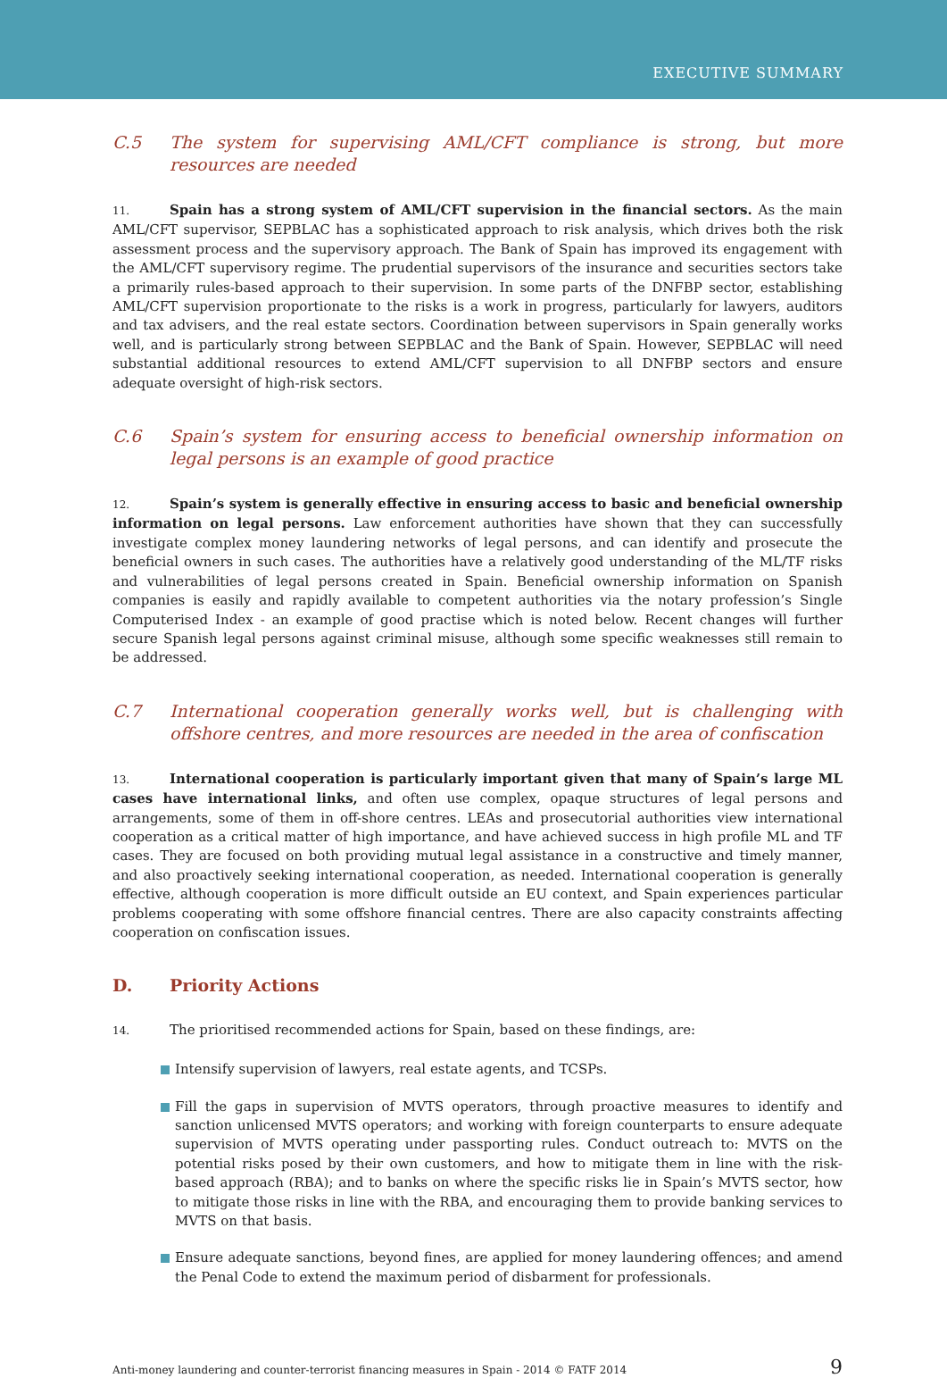EXECUTIVE SUMMARY
C.5 The system for supervising AML/CFT compliance is strong, but more resources are needed
11. Spain has a strong system of AML/CFT supervision in the financial sectors. As the main AML/CFT supervisor, SEPBLAC has a sophisticated approach to risk analysis, which drives both the risk assessment process and the supervisory approach. The Bank of Spain has improved its engagement with the AML/CFT supervisory regime. The prudential supervisors of the insurance and securities sectors take a primarily rules-based approach to their supervision. In some parts of the DNFBP sector, establishing AML/CFT supervision proportionate to the risks is a work in progress, particularly for lawyers, auditors and tax advisers, and the real estate sectors. Coordination between supervisors in Spain generally works well, and is particularly strong between SEPBLAC and the Bank of Spain. However, SEPBLAC will need substantial additional resources to extend AML/CFT supervision to all DNFBP sectors and ensure adequate oversight of high-risk sectors.
C.6 Spain’s system for ensuring access to beneficial ownership information on legal persons is an example of good practice
12. Spain’s system is generally effective in ensuring access to basic and beneficial ownership information on legal persons. Law enforcement authorities have shown that they can successfully investigate complex money laundering networks of legal persons, and can identify and prosecute the beneficial owners in such cases. The authorities have a relatively good understanding of the ML/TF risks and vulnerabilities of legal persons created in Spain. Beneficial ownership information on Spanish companies is easily and rapidly available to competent authorities via the notary profession’s Single Computerised Index - an example of good practise which is noted below. Recent changes will further secure Spanish legal persons against criminal misuse, although some specific weaknesses still remain to be addressed.
C.7 International cooperation generally works well, but is challenging with offshore centres, and more resources are needed in the area of confiscation
13. International cooperation is particularly important given that many of Spain’s large ML cases have international links, and often use complex, opaque structures of legal persons and arrangements, some of them in off-shore centres. LEAs and prosecutorial authorities view international cooperation as a critical matter of high importance, and have achieved success in high profile ML and TF cases. They are focused on both providing mutual legal assistance in a constructive and timely manner, and also proactively seeking international cooperation, as needed. International cooperation is generally effective, although cooperation is more difficult outside an EU context, and Spain experiences particular problems cooperating with some offshore financial centres. There are also capacity constraints affecting cooperation on confiscation issues.
D. Priority Actions
14. The prioritised recommended actions for Spain, based on these findings, are:
Intensify supervision of lawyers, real estate agents, and TCSPs.
Fill the gaps in supervision of MVTS operators, through proactive measures to identify and sanction unlicensed MVTS operators; and working with foreign counterparts to ensure adequate supervision of MVTS operating under passporting rules. Conduct outreach to: MVTS on the potential risks posed by their own customers, and how to mitigate them in line with the risk-based approach (RBA); and to banks on where the specific risks lie in Spain’s MVTS sector, how to mitigate those risks in line with the RBA, and encouraging them to provide banking services to MVTS on that basis.
Ensure adequate sanctions, beyond fines, are applied for money laundering offences; and amend the Penal Code to extend the maximum period of disbarment for professionals.
Anti-money laundering and counter-terrorist financing measures in Spain - 2014 © FATF 2014 9